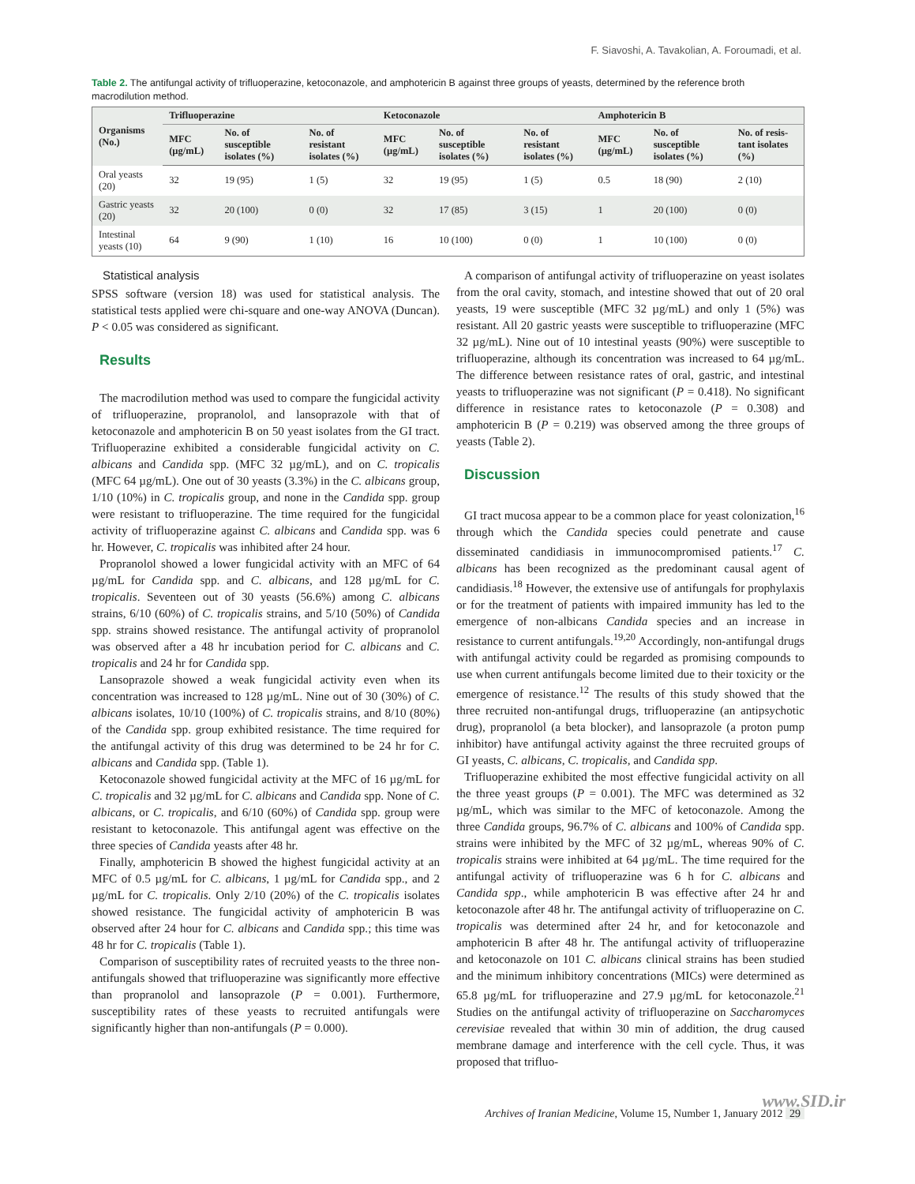F. Siavoshi, A. Tavakolian, A. Foroumadi, et al.
Table 2. The antifungal activity of trifluoperazine, ketoconazole, and amphotericin B against three groups of yeasts, determined by the reference broth macrodilution method.
| Organisms (No.) | Trifluoperazine | | | Ketoconazole | | | Amphotericin B | | |
| --- | --- | --- | --- | --- | --- | --- | --- | --- | --- |
| | MFC (µg/mL) | No. of susceptible isolates (%) | No. of resistant isolates (%) | MFC (µg/mL) | No. of susceptible isolates (%) | No. of resistant isolates (%) | MFC (µg/mL) | No. of susceptible isolates (%) | No. of resis-tant isolates (%) |
| Oral yeasts (20) | 32 | 19 (95) | 1 (5) | 32 | 19 (95) | 1 (5) | 0.5 | 18 (90) | 2 (10) |
| Gastric yeasts (20) | 32 | 20 (100) | 0 (0) | 32 | 17 (85) | 3 (15) | 1 | 20 (100) | 0 (0) |
| Intestinal yeasts (10) | 64 | 9 (90) | 1 (10) | 16 | 10 (100) | 0 (0) | 1 | 10 (100) | 0 (0) |
Statistical analysis
SPSS software (version 18) was used for statistical analysis. The statistical tests applied were chi-square and one-way ANOVA (Duncan). P < 0.05 was considered as significant.
Results
The macrodilution method was used to compare the fungicidal activity of trifluoperazine, propranolol, and lansoprazole with that of ketoconazole and amphotericin B on 50 yeast isolates from the GI tract. Trifluoperazine exhibited a considerable fungicidal activity on C. albicans and Candida spp. (MFC 32 µg/mL), and on C. tropicalis (MFC 64 µg/mL). One out of 30 yeasts (3.3%) in the C. albicans group, 1/10 (10%) in C. tropicalis group, and none in the Candida spp. group were resistant to trifluoperazine. The time required for the fungicidal activity of trifluoperazine against C. albicans and Candida spp. was 6 hr. However, C. tropicalis was inhibited after 24 hour.
Propranolol showed a lower fungicidal activity with an MFC of 64 µg/mL for Candida spp. and C. albicans, and 128 µg/mL for C. tropicalis. Seventeen out of 30 yeasts (56.6%) among C. albicans strains, 6/10 (60%) of C. tropicalis strains, and 5/10 (50%) of Candida spp. strains showed resistance. The antifungal activity of propranolol was observed after a 48 hr incubation period for C. albicans and C. tropicalis and 24 hr for Candida spp.
Lansoprazole showed a weak fungicidal activity even when its concentration was increased to 128 µg/mL. Nine out of 30 (30%) of C. albicans isolates, 10/10 (100%) of C. tropicalis strains, and 8/10 (80%) of the Candida spp. group exhibited resistance. The time required for the antifungal activity of this drug was determined to be 24 hr for C. albicans and Candida spp. (Table 1).
Ketoconazole showed fungicidal activity at the MFC of 16 µg/mL for C. tropicalis and 32 µg/mL for C. albicans and Candida spp. None of C. albicans, or C. tropicalis, and 6/10 (60%) of Candida spp. group were resistant to ketoconazole. This antifungal agent was effective on the three species of Candida yeasts after 48 hr.
Finally, amphotericin B showed the highest fungicidal activity at an MFC of 0.5 µg/mL for C. albicans, 1 µg/mL for Candida spp., and 2 µg/mL for C. tropicalis. Only 2/10 (20%) of the C. tropicalis isolates showed resistance. The fungicidal activity of amphotericin B was observed after 24 hour for C. albicans and Candida spp.; this time was 48 hr for C. tropicalis (Table 1).
Comparison of susceptibility rates of recruited yeasts to the three non-antifungals showed that trifluoperazine was significantly more effective than propranolol and lansoprazole (P = 0.001). Furthermore, susceptibility rates of these yeasts to recruited antifungals were significantly higher than non-antifungals (P = 0.000).
A comparison of antifungal activity of trifluoperazine on yeast isolates from the oral cavity, stomach, and intestine showed that out of 20 oral yeasts, 19 were susceptible (MFC 32 µg/mL) and only 1 (5%) was resistant. All 20 gastric yeasts were susceptible to trifluoperazine (MFC 32 µg/mL). Nine out of 10 intestinal yeasts (90%) were susceptible to trifluoperazine, although its concentration was increased to 64 µg/mL. The difference between resistance rates of oral, gastric, and intestinal yeasts to trifluoperazine was not significant (P = 0.418). No significant difference in resistance rates to ketoconazole (P = 0.308) and amphotericin B (P = 0.219) was observed among the three groups of yeasts (Table 2).
Discussion
GI tract mucosa appear to be a common place for yeast colonization,<sup>16</sup> through which the Candida species could penetrate and cause disseminated candidiasis in immunocompromised patients.<sup>17</sup> C. albicans has been recognized as the predominant causal agent of candidiasis.<sup>18</sup> However, the extensive use of antifungals for prophylaxis or for the treatment of patients with impaired immunity has led to the emergence of non-albicans Candida species and an increase in resistance to current antifungals.<sup>19,20</sup> Accordingly, non-antifungal drugs with antifungal activity could be regarded as promising compounds to use when current antifungals become limited due to their toxicity or the emergence of resistance.<sup>12</sup> The results of this study showed that the three recruited non-antifungal drugs, trifluoperazine (an antipsychotic drug), propranolol (a beta blocker), and lansoprazole (a proton pump inhibitor) have antifungal activity against the three recruited groups of GI yeasts, C. albicans, C. tropicalis, and Candida spp.
Trifluoperazine exhibited the most effective fungicidal activity on all the three yeast groups (P = 0.001). The MFC was determined as 32 µg/mL, which was similar to the MFC of ketoconazole. Among the three Candida groups, 96.7% of C. albicans and 100% of Candida spp. strains were inhibited by the MFC of 32 µg/mL, whereas 90% of C. tropicalis strains were inhibited at 64 µg/mL. The time required for the antifungal activity of trifluoperazine was 6 h for C. albicans and Candida spp., while amphotericin B was effective after 24 hr and ketoconazole after 48 hr. The antifungal activity of trifluoperazine on C. tropicalis was determined after 24 hr, and for ketoconazole and amphotericin B after 48 hr. The antifungal activity of trifluoperazine and ketoconazole on 101 C. albicans clinical strains has been studied and the minimum inhibitory concentrations (MICs) were determined as 65.8 µg/mL for trifluoperazine and 27.9 µg/mL for ketoconazole.<sup>21</sup> Studies on the antifungal activity of trifluoperazine on Saccharomyces cerevisiae revealed that within 30 min of addition, the drug caused membrane damage and interference with the cell cycle. Thus, it was proposed that trifluo-
www.SID.ir
Archives of Iranian Medicine, Volume 15, Number 1, January 2012 29